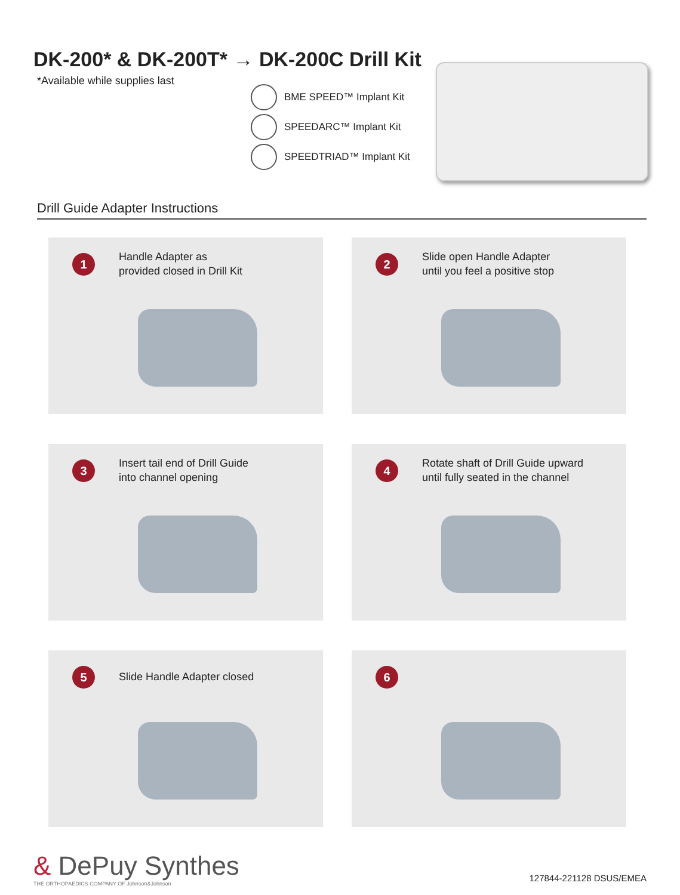DK-200* & DK-200T* → DK-200C Drill Kit
*Available while supplies last
BME SPEED™ Implant Kit
SPEEDARC™ Implant Kit
SPEEDTRIAD™ Implant Kit
Drill Guide Adapter Instructions
1
Handle Adapter as
provided closed in Drill Kit
2
Slide open Handle Adapter
until you feel a positive stop
3
Insert tail end of Drill Guide
into channel opening
4
Rotate shaft of Drill Guide upward
until fully seated in the channel
5
Slide Handle Adapter closed
6
& DePuy Synthes
THE ORTHOPAEDICS COMPANY OF Johnson&Johnson
127844-221128 DSUS/EMEA